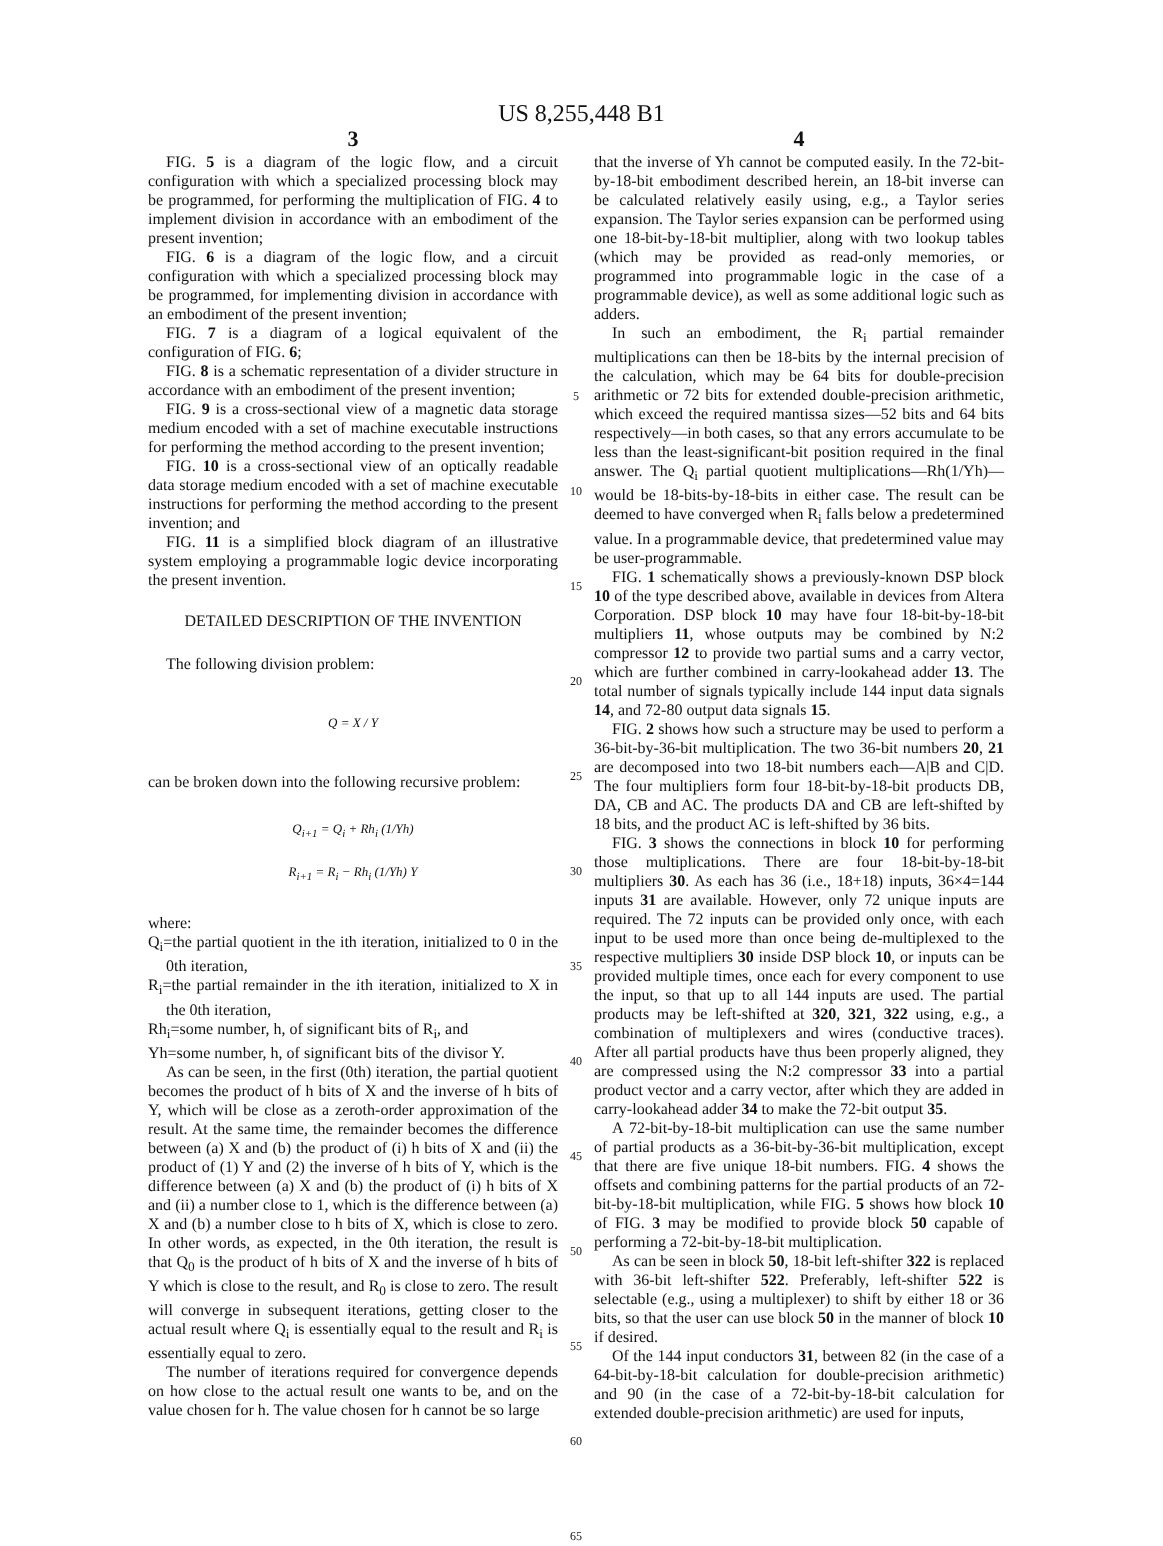US 8,255,448 B1
3
FIG. 5 is a diagram of the logic flow, and a circuit configuration with which a specialized processing block may be programmed, for performing the multiplication of FIG. 4 to implement division in accordance with an embodiment of the present invention;
FIG. 6 is a diagram of the logic flow, and a circuit configuration with which a specialized processing block may be programmed, for implementing division in accordance with an embodiment of the present invention;
FIG. 7 is a diagram of a logical equivalent of the configuration of FIG. 6;
FIG. 8 is a schematic representation of a divider structure in accordance with an embodiment of the present invention;
FIG. 9 is a cross-sectional view of a magnetic data storage medium encoded with a set of machine executable instructions for performing the method according to the present invention;
FIG. 10 is a cross-sectional view of an optically readable data storage medium encoded with a set of machine executable instructions for performing the method according to the present invention; and
FIG. 11 is a simplified block diagram of an illustrative system employing a programmable logic device incorporating the present invention.
DETAILED DESCRIPTION OF THE INVENTION
The following division problem:
Q = X / Y
can be broken down into the following recursive problem:
Q<sub>i+1</sub> = Q<sub>i</sub> + Rh<sub>i</sub> (1/Yh)
R<sub>i+1</sub> = R<sub>i</sub> − Rh<sub>i</sub> (1/Yh) Y
where:
Q<sub>i</sub>=the partial quotient in the ith iteration, initialized to 0 in the 0th iteration,
R<sub>i</sub>=the partial remainder in the ith iteration, initialized to X in the 0th iteration,
Rh<sub>i</sub>=some number, h, of significant bits of R<sub>i</sub>, and
Yh=some number, h, of significant bits of the divisor Y.
As can be seen, in the first (0th) iteration, the partial quotient becomes the product of h bits of X and the inverse of h bits of Y, which will be close as a zeroth-order approximation of the result. At the same time, the remainder becomes the difference between (a) X and (b) the product of (i) h bits of X and (ii) the product of (1) Y and (2) the inverse of h bits of Y, which is the difference between (a) X and (b) the product of (i) h bits of X and (ii) a number close to 1, which is the difference between (a) X and (b) a number close to h bits of X, which is close to zero. In other words, as expected, in the 0th iteration, the result is that Q<sub>0</sub> is the product of h bits of X and the inverse of h bits of Y which is close to the result, and R<sub>0</sub> is close to zero. The result will converge in subsequent iterations, getting closer to the actual result where Q<sub>i</sub> is essentially equal to the result and R<sub>i</sub> is essentially equal to zero.
The number of iterations required for convergence depends on how close to the actual result one wants to be, and on the value chosen for h. The value chosen for h cannot be so large
5
10
15
20
25
30
35
40
45
50
55
60
65
4
that the inverse of Yh cannot be computed easily. In the 72-bit-by-18-bit embodiment described herein, an 18-bit inverse can be calculated relatively easily using, e.g., a Taylor series expansion. The Taylor series expansion can be performed using one 18-bit-by-18-bit multiplier, along with two lookup tables (which may be provided as read-only memories, or programmed into programmable logic in the case of a programmable device), as well as some additional logic such as adders.
In such an embodiment, the R<sub>i</sub> partial remainder multiplications can then be 18-bits by the internal precision of the calculation, which may be 64 bits for double-precision arithmetic or 72 bits for extended double-precision arithmetic, which exceed the required mantissa sizes—52 bits and 64 bits respectively—in both cases, so that any errors accumulate to be less than the least-significant-bit position required in the final answer. The Q<sub>i</sub> partial quotient multiplications—Rh(1/Yh)—would be 18-bits-by-18-bits in either case. The result can be deemed to have converged when R<sub>i</sub> falls below a predetermined value. In a programmable device, that predetermined value may be user-programmable.
FIG. 1 schematically shows a previously-known DSP block 10 of the type described above, available in devices from Altera Corporation. DSP block 10 may have four 18-bit-by-18-bit multipliers 11, whose outputs may be combined by N:2 compressor 12 to provide two partial sums and a carry vector, which are further combined in carry-lookahead adder 13. The total number of signals typically include 144 input data signals 14, and 72-80 output data signals 15.
FIG. 2 shows how such a structure may be used to perform a 36-bit-by-36-bit multiplication. The two 36-bit numbers 20, 21 are decomposed into two 18-bit numbers each—A|B and C|D. The four multipliers form four 18-bit-by-18-bit products DB, DA, CB and AC. The products DA and CB are left-shifted by 18 bits, and the product AC is left-shifted by 36 bits.
FIG. 3 shows the connections in block 10 for performing those multiplications. There are four 18-bit-by-18-bit multipliers 30. As each has 36 (i.e., 18+18) inputs, 36×4=144 inputs 31 are available. However, only 72 unique inputs are required. The 72 inputs can be provided only once, with each input to be used more than once being de-multiplexed to the respective multipliers 30 inside DSP block 10, or inputs can be provided multiple times, once each for every component to use the input, so that up to all 144 inputs are used. The partial products may be left-shifted at 320, 321, 322 using, e.g., a combination of multiplexers and wires (conductive traces). After all partial products have thus been properly aligned, they are compressed using the N:2 compressor 33 into a partial product vector and a carry vector, after which they are added in carry-lookahead adder 34 to make the 72-bit output 35.
A 72-bit-by-18-bit multiplication can use the same number of partial products as a 36-bit-by-36-bit multiplication, except that there are five unique 18-bit numbers. FIG. 4 shows the offsets and combining patterns for the partial products of an 72-bit-by-18-bit multiplication, while FIG. 5 shows how block 10 of FIG. 3 may be modified to provide block 50 capable of performing a 72-bit-by-18-bit multiplication.
As can be seen in block 50, 18-bit left-shifter 322 is replaced with 36-bit left-shifter 522. Preferably, left-shifter 522 is selectable (e.g., using a multiplexer) to shift by either 18 or 36 bits, so that the user can use block 50 in the manner of block 10 if desired.
Of the 144 input conductors 31, between 82 (in the case of a 64-bit-by-18-bit calculation for double-precision arithmetic) and 90 (in the case of a 72-bit-by-18-bit calculation for extended double-precision arithmetic) are used for inputs,